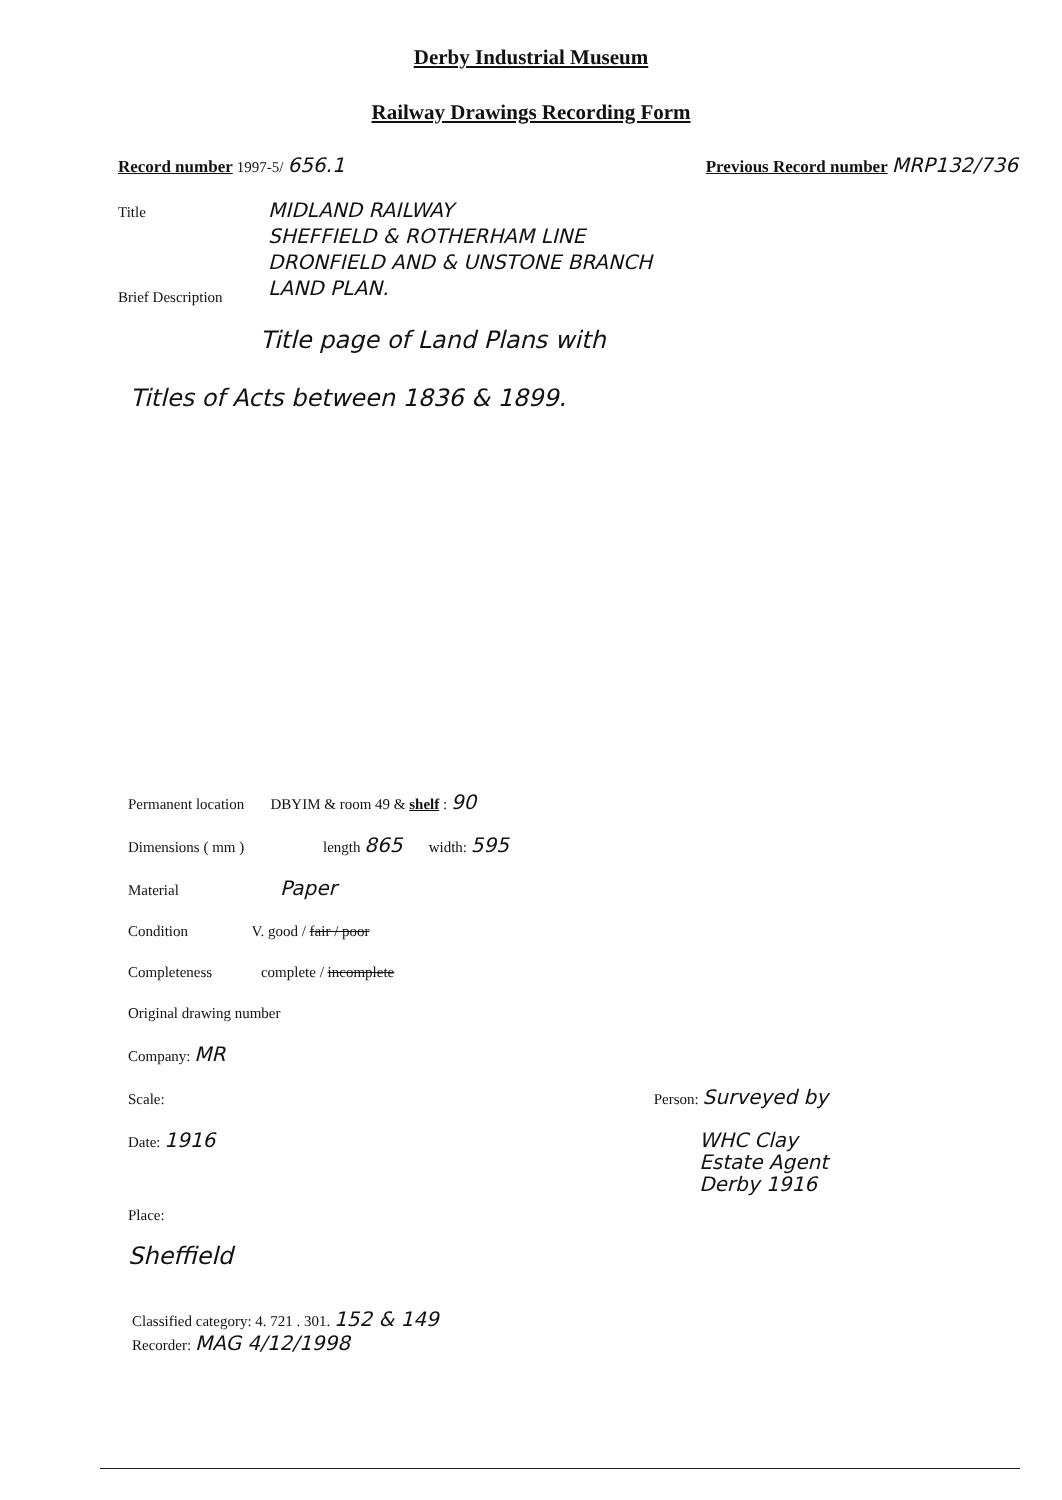Derby Industrial Museum
Railway Drawings Recording Form
Record number 1997-5/ 656.1
Previous Record number MRP132/736
Title
MIDLAND RAILWAY
SHEFFIELD & ROTHERHAM LINE
DRONFIELD AND & UNSTONE BRANCH
LAND PLAN.
Brief Description
Title page of Land Plans with
Titles of Acts between 1836 & 1899.
Permanent location DBYIM & room 49 & shelf : 90
Dimensions ( mm ) length 865 width: 595
Material Paper
Condition V. good / fair / poor
Completeness complete / incomplete
Original drawing number
Company: MR
Scale: Person: Surveyed by
Date: 1916 WHC Clay
Estate Agent
Derby 1916
Place:
Sheffield
Classified category: 4. 721 . 301. 152 & 149
Recorder: MAG 4/12/1998